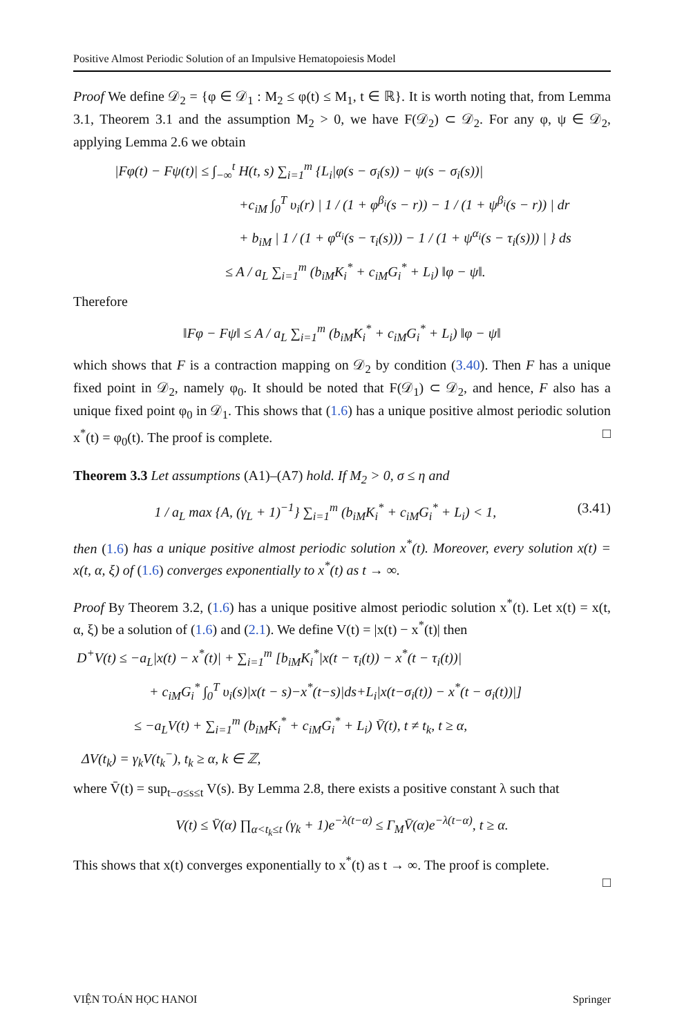Positive Almost Periodic Solution of an Impulsive Hematopoiesis Model
Proof We define 𝒟<sub>2</sub> = {φ ∈ 𝒟<sub>1</sub> : M<sub>2</sub> ≤ φ(t) ≤ M<sub>1</sub>, t ∈ ℝ}. It is worth noting that, from Lemma 3.1, Theorem 3.1 and the assumption M<sub>2</sub> > 0, we have F(𝒟<sub>2</sub>) ⊂ 𝒟<sub>2</sub>. For any φ, ψ ∈ 𝒟<sub>2</sub>, applying Lemma 2.6 we obtain
|Fφ(t) − Fψ(t)| ≤ ∫<sub>−∞</sub><sup>t</sup> H(t, s) ∑<sub>i=1</sub><sup>m</sup> {L<sub>i</sub>|φ(s − σ<sub>i</sub>(s)) − ψ(s − σ<sub>i</sub>(s))|
+c<sub>iM</sub> ∫<sub>0</sub><sup>T</sup> υ<sub>i</sub>(r) | 1 / (1 + φ<sup>β<sub>i</sub></sup>(s − r)) − 1 / (1 + ψ<sup>β<sub>i</sub></sup>(s − r)) | dr
+ b<sub>iM</sub> | 1 / (1 + φ<sup>α<sub>i</sub></sup>(s − τ<sub>i</sub>(s))) − 1 / (1 + ψ<sup>α<sub>i</sub></sup>(s − τ<sub>i</sub>(s))) | } ds
≤ A / a<sub>L</sub> ∑<sub>i=1</sub><sup>m</sup> (b<sub>iM</sub>K<sub>i</sub><sup>*</sup> + c<sub>iM</sub>G<sub>i</sub><sup>*</sup> + L<sub>i</sub>) ‖φ − ψ‖.
Therefore
‖Fφ − Fψ‖ ≤ A / a<sub>L</sub> ∑<sub>i=1</sub><sup>m</sup> (b<sub>iM</sub>K<sub>i</sub><sup>*</sup> + c<sub>iM</sub>G<sub>i</sub><sup>*</sup> + L<sub>i</sub>) ‖φ − ψ‖
which shows that F is a contraction mapping on 𝒟<sub>2</sub> by condition (3.40). Then F has a unique fixed point in 𝒟<sub>2</sub>, namely φ<sub>0</sub>. It should be noted that F(𝒟<sub>1</sub>) ⊂ 𝒟<sub>2</sub>, and hence, F also has a unique fixed point φ<sub>0</sub> in 𝒟<sub>1</sub>. This shows that (1.6) has a unique positive almost periodic solution x<sup>*</sup>(t) = φ<sub>0</sub>(t). The proof is complete. □
Theorem 3.3 Let assumptions (A1)–(A7) hold. If M<sub>2</sub> > 0, σ ≤ η and
1 / a<sub>L</sub> max {A, (γ<sub>L</sub> + 1)<sup>−1</sup>} ∑<sub>i=1</sub><sup>m</sup> (b<sub>iM</sub>K<sub>i</sub><sup>*</sup> + c<sub>iM</sub>G<sub>i</sub><sup>*</sup> + L<sub>i</sub>) < 1, (3.41)
then (1.6) has a unique positive almost periodic solution x<sup>*</sup>(t). Moreover, every solution x(t) = x(t, α, ξ) of (1.6) converges exponentially to x<sup>*</sup>(t) as t → ∞.
Proof By Theorem 3.2, (1.6) has a unique positive almost periodic solution x<sup>*</sup>(t). Let x(t) = x(t, α, ξ) be a solution of (1.6) and (2.1). We define V(t) = |x(t) − x<sup>*</sup>(t)| then
D<sup>+</sup>V(t) ≤ −a<sub>L</sub>|x(t) − x<sup>*</sup>(t)| + ∑<sub>i=1</sub><sup>m</sup> [b<sub>iM</sub>K<sub>i</sub><sup>*</sup>|x(t − τ<sub>i</sub>(t)) − x<sup>*</sup>(t − τ<sub>i</sub>(t))|
+ c<sub>iM</sub>G<sub>i</sub><sup>*</sup> ∫<sub>0</sub><sup>T</sup> υ<sub>i</sub>(s)|x(t − s)−x<sup>*</sup>(t−s)|ds+L<sub>i</sub>|x(t−σ<sub>i</sub>(t)) − x<sup>*</sup>(t − σ<sub>i</sub>(t))|]
≤ −a<sub>L</sub>V(t) + ∑<sub>i=1</sub><sup>m</sup> (b<sub>iM</sub>K<sub>i</sub><sup>*</sup> + c<sub>iM</sub>G<sub>i</sub><sup>*</sup> + L<sub>i</sub>) V̄(t), t ≠ t<sub>k</sub>, t ≥ α,
ΔV(t<sub>k</sub>) = γ<sub>k</sub>V(t<sub>k</sub><sup>−</sup>), t<sub>k</sub> ≥ α, k ∈ ℤ,
where V̄(t) = sup<sub>t−σ≤s≤t</sub> V(s). By Lemma 2.8, there exists a positive constant λ such that
V(t) ≤ V̄(α) ∏<sub>α<t<sub>k</sub>≤t</sub> (γ<sub>k</sub> + 1)e<sup>−λ(t−α)</sup> ≤ Γ<sub>M</sub>V̄(α)e<sup>−λ(t−α)</sup>, t ≥ α.
This shows that x(t) converges exponentially to x<sup>*</sup>(t) as t → ∞. The proof is complete.
□
VIỆN TOÁN HỌC HANOI Springer